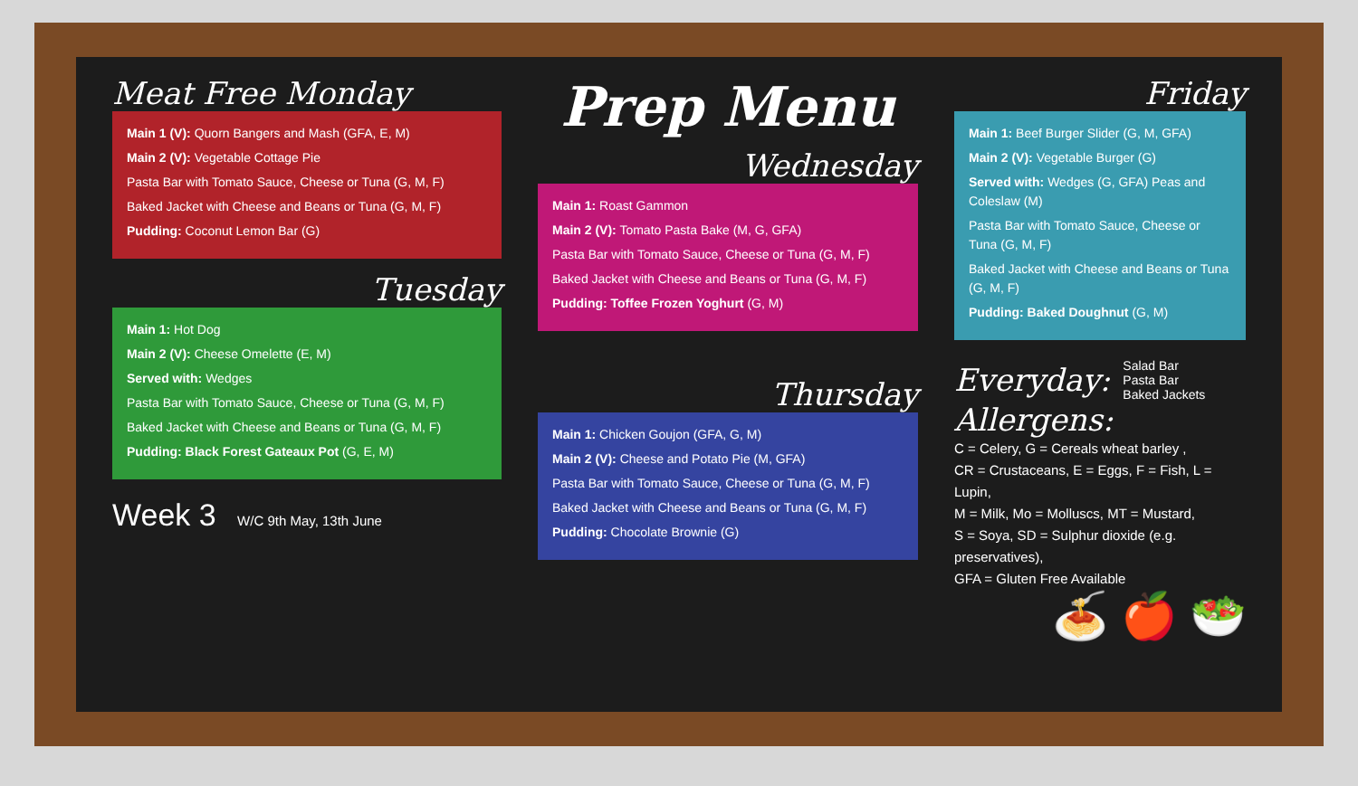Meat Free Monday
Main 1 (V): Quorn Bangers and Mash (GFA, E, M)
Main 2 (V): Vegetable Cottage Pie
Pasta Bar with Tomato Sauce, Cheese or Tuna (G, M, F)
Baked Jacket with Cheese and Beans or Tuna (G, M, F)
Pudding: Coconut Lemon Bar (G)
Tuesday
Main 1: Hot Dog
Main 2 (V): Cheese Omelette (E, M)
Served with: Wedges
Pasta Bar with Tomato Sauce, Cheese or Tuna (G, M, F)
Baked Jacket with Cheese and Beans or Tuna (G, M, F)
Pudding: Black Forest Gateaux Pot (G, E, M)
Week 3 W/C 9th May, 13th June
Prep Menu
Wednesday
Main 1: Roast Gammon
Main 2 (V): Tomato Pasta Bake (M, G, GFA)
Pasta Bar with Tomato Sauce, Cheese or Tuna (G, M, F)
Baked Jacket with Cheese and Beans or Tuna (G, M, F)
Pudding: Toffee Frozen Yoghurt (G, M)
Thursday
Main 1: Chicken Goujon (GFA, G, M)
Main 2 (V): Cheese and Potato Pie (M, GFA)
Pasta Bar with Tomato Sauce, Cheese or Tuna (G, M, F)
Baked Jacket with Cheese and Beans or Tuna (G, M, F)
Pudding: Chocolate Brownie (G)
Friday
Main 1: Beef Burger Slider (G, M, GFA)
Main 2 (V): Vegetable Burger (G)
Served with: Wedges (G, GFA) Peas and Coleslaw (M)
Pasta Bar with Tomato Sauce, Cheese or Tuna (G, M, F)
Baked Jacket with Cheese and Beans or Tuna (G, M, F)
Pudding: Baked Doughnut (G, M)
Everyday: Salad Bar
Pasta Bar
Baked Jackets
Allergens:
C = Celery, G = Cereals wheat barley ,
CR = Crustaceans, E = Eggs, F = Fish, L = Lupin,
M = Milk, Mo = Molluscs, MT = Mustard,
S = Soya, SD = Sulphur dioxide (e.g. preservatives),
GFA = Gluten Free Available
🍝 🍎 🥗